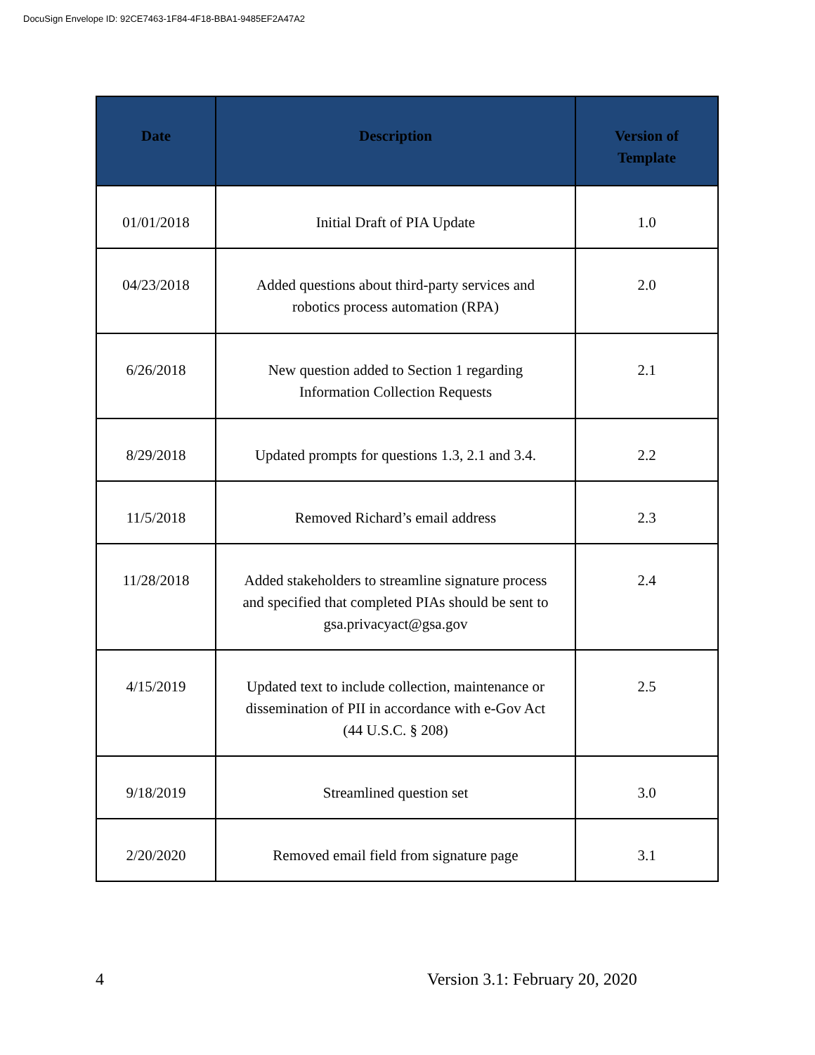DocuSign Envelope ID: 92CE7463-1F84-4F18-BBA1-9485EF2A47A2
| Date | Description | Version of Template |
| --- | --- | --- |
| 01/01/2018 | Initial Draft of PIA Update | 1.0 |
| 04/23/2018 | Added questions about third-party services and robotics process automation (RPA) | 2.0 |
| 6/26/2018 | New question added to Section 1 regarding Information Collection Requests | 2.1 |
| 8/29/2018 | Updated prompts for questions 1.3, 2.1 and 3.4. | 2.2 |
| 11/5/2018 | Removed Richard’s email address | 2.3 |
| 11/28/2018 | Added stakeholders to streamline signature process and specified that completed PIAs should be sent to gsa.privacyact@gsa.gov | 2.4 |
| 4/15/2019 | Updated text to include collection, maintenance or dissemination of PII in accordance with e-Gov Act (44 U.S.C. § 208) | 2.5 |
| 9/18/2019 | Streamlined question set | 3.0 |
| 2/20/2020 | Removed email field from signature page | 3.1 |
4 Version 3.1: February 20, 2020